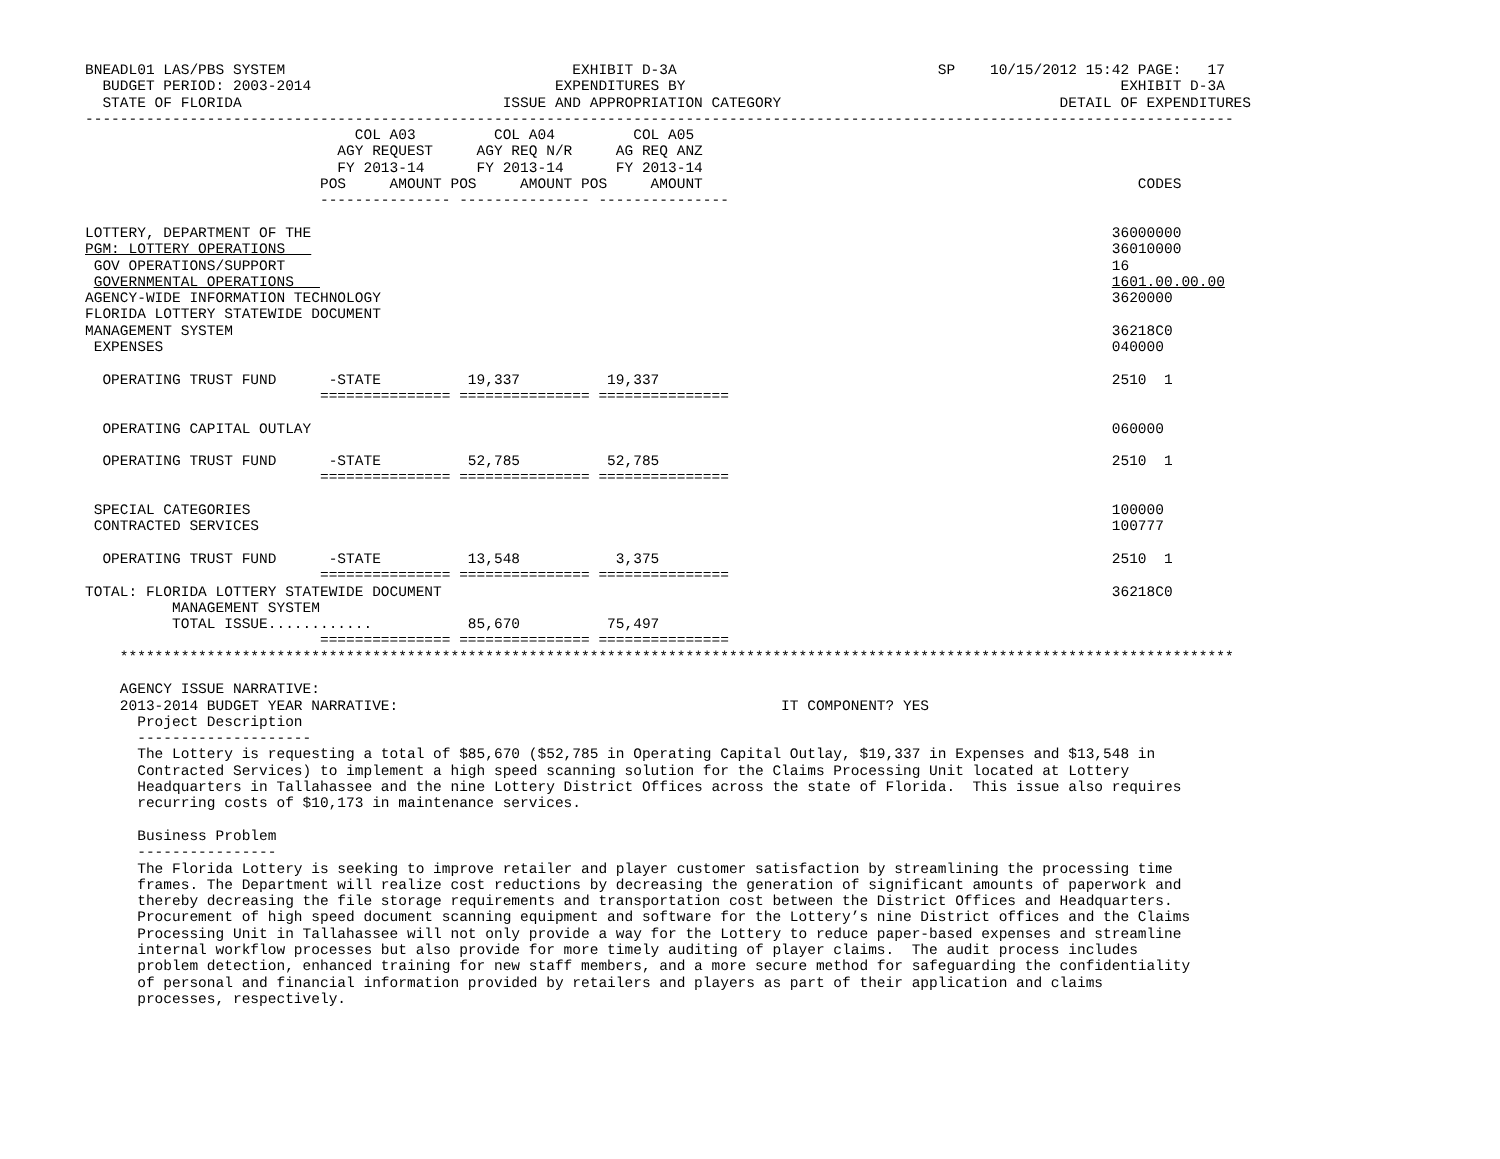BNEADL01 LAS/PBS SYSTEM                                 EXHIBIT D-3A                              SP    10/15/2012 15:42 PAGE:   17
  BUDGET PERIOD: 2003-2014                            EXPENDITURES BY                                                  EXHIBIT D-3A
  STATE OF FLORIDA                              ISSUE AND APPROPRIATION CATEGORY                                DETAIL OF EXPENDITURES
------------------------------------------------------------------------------------------------------------------------------------
                               COL A03         COL A04         COL A05
                             AGY REQUEST     AGY REQ N/R     AG REQ ANZ
                             FY 2013-14      FY 2013-14      FY 2013-14
                           POS     AMOUNT POS     AMOUNT POS     AMOUNT                                                  CODES
                           --------------- --------------- ---------------

LOTTERY, DEPARTMENT OF THE                                                                                            36000000
PGM: LOTTERY OPERATIONS                                                                                               36010000
 GOV OPERATIONS/SUPPORT                                                                                               16
 GOVERNMENTAL OPERATIONS                                                                                              1601.00.00.00
AGENCY-WIDE INFORMATION TECHNOLOGY                                                                                    3620000
FLORIDA LOTTERY STATEWIDE DOCUMENT
MANAGEMENT SYSTEM                                                                                                     36218C0
 EXPENSES                                                                                                             040000

  OPERATING TRUST FUND      -STATE          19,337          19,337                                                    2510  1
                           =============== =============== ===============

  OPERATING CAPITAL OUTLAY                                                                                            060000

  OPERATING TRUST FUND      -STATE          52,785          52,785                                                    2510  1
                           =============== =============== ===============

 SPECIAL CATEGORIES                                                                                                   100000
 CONTRACTED SERVICES                                                                                                  100777

  OPERATING TRUST FUND      -STATE          13,548           3,375                                                    2510  1
                           =============== =============== ===============
TOTAL: FLORIDA LOTTERY STATEWIDE DOCUMENT                                                                             36218C0
          MANAGEMENT SYSTEM
          TOTAL ISSUE............           85,670          75,497
                           =============== =============== ===============
    ********************************************************************************************************************************

    AGENCY ISSUE NARRATIVE:
    2013-2014 BUDGET YEAR NARRATIVE:                                            IT COMPONENT? YES
      Project Description
      --------------------
      The Lottery is requesting a total of $85,670 ($52,785 in Operating Capital Outlay, $19,337 in Expenses and $13,548 in
      Contracted Services) to implement a high speed scanning solution for the Claims Processing Unit located at Lottery
      Headquarters in Tallahassee and the nine Lottery District Offices across the state of Florida.  This issue also requires
      recurring costs of $10,173 in maintenance services.

      Business Problem
      ----------------
      The Florida Lottery is seeking to improve retailer and player customer satisfaction by streamlining the processing time
      frames. The Department will realize cost reductions by decreasing the generation of significant amounts of paperwork and
      thereby decreasing the file storage requirements and transportation cost between the District Offices and Headquarters.
      Procurement of high speed document scanning equipment and software for the Lottery’s nine District offices and the Claims
      Processing Unit in Tallahassee will not only provide a way for the Lottery to reduce paper-based expenses and streamline
      internal workflow processes but also provide for more timely auditing of player claims.  The audit process includes
      problem detection, enhanced training for new staff members, and a more secure method for safeguarding the confidentiality
      of personal and financial information provided by retailers and players as part of their application and claims
      processes, respectively.